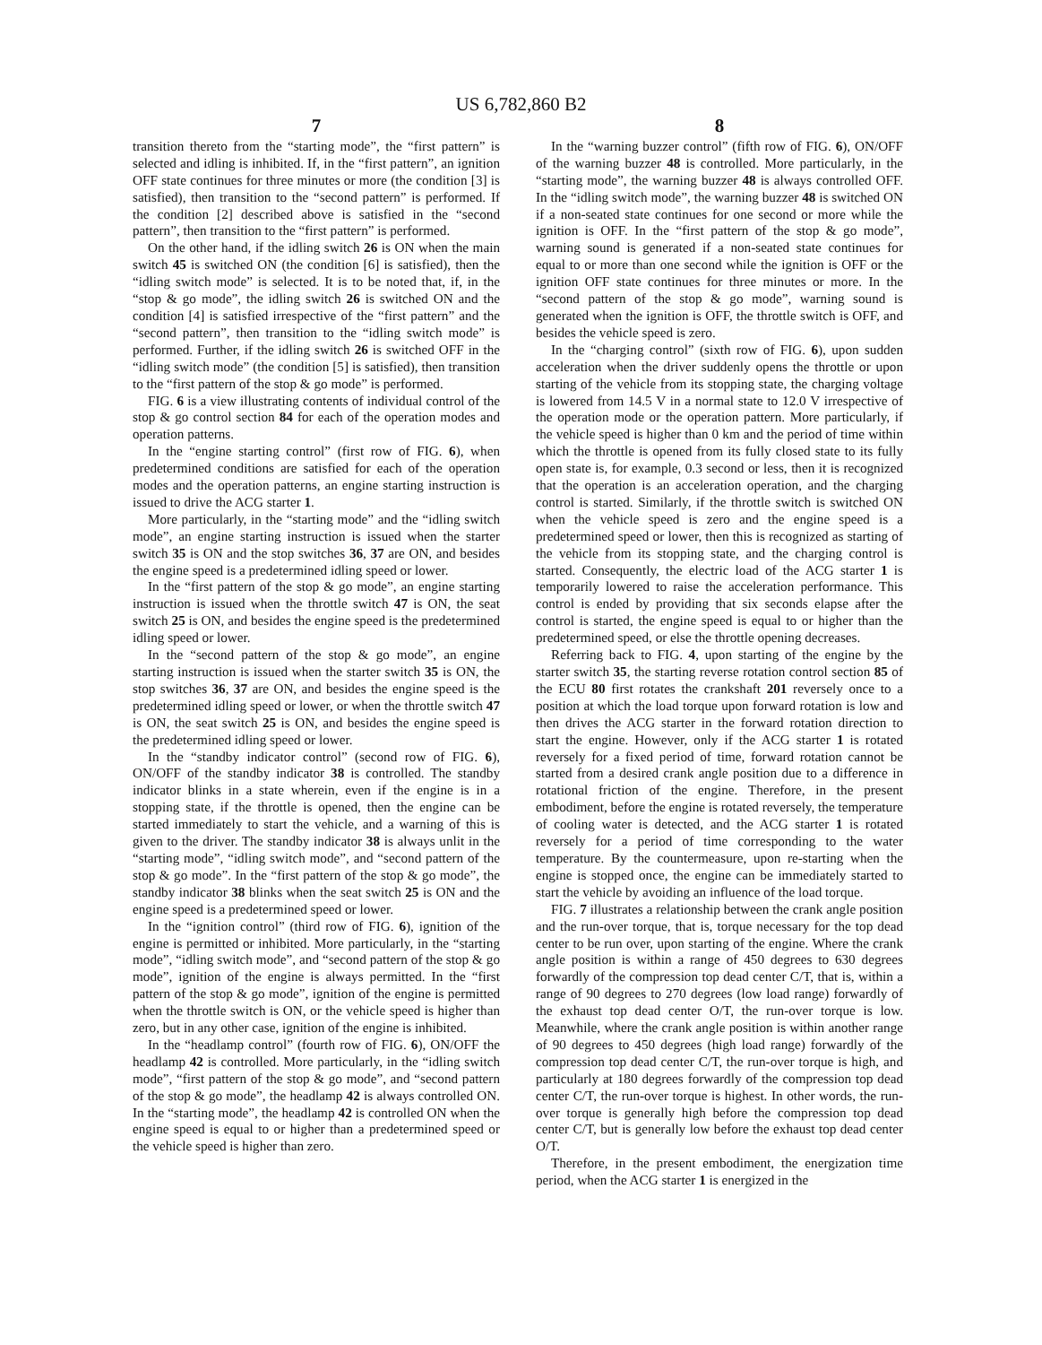US 6,782,860 B2
7
transition thereto from the “starting mode”, the “first pattern” is selected and idling is inhibited. If, in the “first pattern”, an ignition OFF state continues for three minutes or more (the condition [3] is satisfied), then transition to the “second pattern” is performed. If the condition [2] described above is satisfied in the “second pattern”, then transition to the “first pattern” is performed.
On the other hand, if the idling switch 26 is ON when the main switch 45 is switched ON (the condition [6] is satisfied), then the “idling switch mode” is selected. It is to be noted that, if, in the “stop & go mode”, the idling switch 26 is switched ON and the condition [4] is satisfied irrespective of the “first pattern” and the “second pattern”, then transition to the “idling switch mode” is performed. Further, if the idling switch 26 is switched OFF in the “idling switch mode” (the condition [5] is satisfied), then transition to the “first pattern of the stop & go mode” is performed.
FIG. 6 is a view illustrating contents of individual control of the stop & go control section 84 for each of the operation modes and operation patterns.
In the “engine starting control” (first row of FIG. 6), when predetermined conditions are satisfied for each of the operation modes and the operation patterns, an engine starting instruction is issued to drive the ACG starter 1.
More particularly, in the “starting mode” and the “idling switch mode”, an engine starting instruction is issued when the starter switch 35 is ON and the stop switches 36, 37 are ON, and besides the engine speed is a predetermined idling speed or lower.
In the “first pattern of the stop & go mode”, an engine starting instruction is issued when the throttle switch 47 is ON, the seat switch 25 is ON, and besides the engine speed is the predetermined idling speed or lower.
In the “second pattern of the stop & go mode”, an engine starting instruction is issued when the starter switch 35 is ON, the stop switches 36, 37 are ON, and besides the engine speed is the predetermined idling speed or lower, or when the throttle switch 47 is ON, the seat switch 25 is ON, and besides the engine speed is the predetermined idling speed or lower.
In the “standby indicator control” (second row of FIG. 6), ON/OFF of the standby indicator 38 is controlled. The standby indicator blinks in a state wherein, even if the engine is in a stopping state, if the throttle is opened, then the engine can be started immediately to start the vehicle, and a warning of this is given to the driver. The standby indicator 38 is always unlit in the “starting mode”, “idling switch mode”, and “second pattern of the stop & go mode”. In the “first pattern of the stop & go mode”, the standby indicator 38 blinks when the seat switch 25 is ON and the engine speed is a predetermined speed or lower.
In the “ignition control” (third row of FIG. 6), ignition of the engine is permitted or inhibited. More particularly, in the “starting mode”, “idling switch mode”, and “second pattern of the stop & go mode”, ignition of the engine is always permitted. In the “first pattern of the stop & go mode”, ignition of the engine is permitted when the throttle switch is ON, or the vehicle speed is higher than zero, but in any other case, ignition of the engine is inhibited.
In the “headlamp control” (fourth row of FIG. 6), ON/OFF the headlamp 42 is controlled. More particularly, in the “idling switch mode”, “first pattern of the stop & go mode”, and “second pattern of the stop & go mode”, the headlamp 42 is always controlled ON. In the “starting mode”, the headlamp 42 is controlled ON when the engine speed is equal to or higher than a predetermined speed or the vehicle speed is higher than zero.
8
In the “warning buzzer control” (fifth row of FIG. 6), ON/OFF of the warning buzzer 48 is controlled. More particularly, in the “starting mode”, the warning buzzer 48 is always controlled OFF. In the “idling switch mode”, the warning buzzer 48 is switched ON if a non-seated state continues for one second or more while the ignition is OFF. In the “first pattern of the stop & go mode”, warning sound is generated if a non-seated state continues for equal to or more than one second while the ignition is OFF or the ignition OFF state continues for three minutes or more. In the “second pattern of the stop & go mode”, warning sound is generated when the ignition is OFF, the throttle switch is OFF, and besides the vehicle speed is zero.
In the “charging control” (sixth row of FIG. 6), upon sudden acceleration when the driver suddenly opens the throttle or upon starting of the vehicle from its stopping state, the charging voltage is lowered from 14.5 V in a normal state to 12.0 V irrespective of the operation mode or the operation pattern. More particularly, if the vehicle speed is higher than 0 km and the period of time within which the throttle is opened from its fully closed state to its fully open state is, for example, 0.3 second or less, then it is recognized that the operation is an acceleration operation, and the charging control is started. Similarly, if the throttle switch is switched ON when the vehicle speed is zero and the engine speed is a predetermined speed or lower, then this is recognized as starting of the vehicle from its stopping state, and the charging control is started. Consequently, the electric load of the ACG starter 1 is temporarily lowered to raise the acceleration performance. This control is ended by providing that six seconds elapse after the control is started, the engine speed is equal to or higher than the predetermined speed, or else the throttle opening decreases.
Referring back to FIG. 4, upon starting of the engine by the starter switch 35, the starting reverse rotation control section 85 of the ECU 80 first rotates the crankshaft 201 reversely once to a position at which the load torque upon forward rotation is low and then drives the ACG starter in the forward rotation direction to start the engine. However, only if the ACG starter 1 is rotated reversely for a fixed period of time, forward rotation cannot be started from a desired crank angle position due to a difference in rotational friction of the engine. Therefore, in the present embodiment, before the engine is rotated reversely, the temperature of cooling water is detected, and the ACG starter 1 is rotated reversely for a period of time corresponding to the water temperature. By the countermeasure, upon re-starting when the engine is stopped once, the engine can be immediately started to start the vehicle by avoiding an influence of the load torque.
FIG. 7 illustrates a relationship between the crank angle position and the run-over torque, that is, torque necessary for the top dead center to be run over, upon starting of the engine. Where the crank angle position is within a range of 450 degrees to 630 degrees forwardly of the compression top dead center C/T, that is, within a range of 90 degrees to 270 degrees (low load range) forwardly of the exhaust top dead center O/T, the run-over torque is low. Meanwhile, where the crank angle position is within another range of 90 degrees to 450 degrees (high load range) forwardly of the compression top dead center C/T, the run-over torque is high, and particularly at 180 degrees forwardly of the compression top dead center C/T, the run-over torque is highest. In other words, the run-over torque is generally high before the compression top dead center C/T, but is generally low before the exhaust top dead center O/T.
Therefore, in the present embodiment, the energization time period, when the ACG starter 1 is energized in the